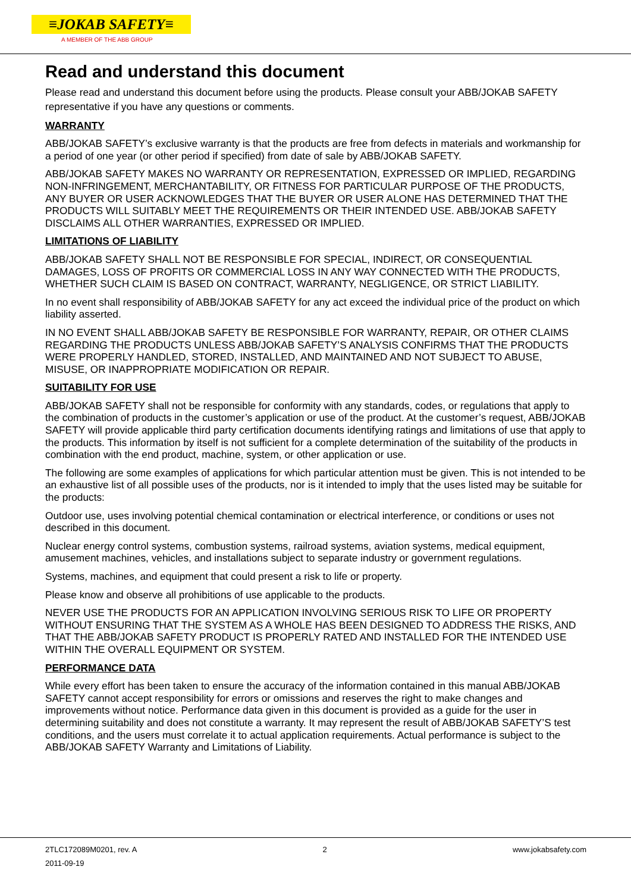≡JOKAB SAFETY≡
A MEMBER OF THE ABB GROUP
Read and understand this document
Please read and understand this document before using the products. Please consult your ABB/JOKAB SAFETY representative if you have any questions or comments.
WARRANTY
ABB/JOKAB SAFETY’s exclusive warranty is that the products are free from defects in materials and workmanship for a period of one year (or other period if specified) from date of sale by ABB/JOKAB SAFETY.
ABB/JOKAB SAFETY MAKES NO WARRANTY OR REPRESENTATION, EXPRESSED OR IMPLIED, REGARDING NON-INFRINGEMENT, MERCHANTABILITY, OR FITNESS FOR PARTICULAR PURPOSE OF THE PRODUCTS, ANY BUYER OR USER ACKNOWLEDGES THAT THE BUYER OR USER ALONE HAS DETERMINED THAT THE PRODUCTS WILL SUITABLY MEET THE REQUIREMENTS OR THEIR INTENDED USE. ABB/JOKAB SAFETY DISCLAIMS ALL OTHER WARRANTIES, EXPRESSED OR IMPLIED.
LIMITATIONS OF LIABILITY
ABB/JOKAB SAFETY SHALL NOT BE RESPONSIBLE FOR SPECIAL, INDIRECT, OR CONSEQUENTIAL DAMAGES, LOSS OF PROFITS OR COMMERCIAL LOSS IN ANY WAY CONNECTED WITH THE PRODUCTS, WHETHER SUCH CLAIM IS BASED ON CONTRACT, WARRANTY, NEGLIGENCE, OR STRICT LIABILITY.
In no event shall responsibility of ABB/JOKAB SAFETY for any act exceed the individual price of the product on which liability asserted.
IN NO EVENT SHALL ABB/JOKAB SAFETY BE RESPONSIBLE FOR WARRANTY, REPAIR, OR OTHER CLAIMS REGARDING THE PRODUCTS UNLESS ABB/JOKAB SAFETY’S ANALYSIS CONFIRMS THAT THE PRODUCTS WERE PROPERLY HANDLED, STORED, INSTALLED, AND MAINTAINED AND NOT SUBJECT TO ABUSE, MISUSE, OR INAPPROPRIATE MODIFICATION OR REPAIR.
SUITABILITY FOR USE
ABB/JOKAB SAFETY shall not be responsible for conformity with any standards, codes, or regulations that apply to the combination of products in the customer’s application or use of the product. At the customer’s request, ABB/JOKAB SAFETY will provide applicable third party certification documents identifying ratings and limitations of use that apply to the products. This information by itself is not sufficient for a complete determination of the suitability of the products in combination with the end product, machine, system, or other application or use.
The following are some examples of applications for which particular attention must be given. This is not intended to be an exhaustive list of all possible uses of the products, nor is it intended to imply that the uses listed may be suitable for the products:
Outdoor use, uses involving potential chemical contamination or electrical interference, or conditions or uses not described in this document.
Nuclear energy control systems, combustion systems, railroad systems, aviation systems, medical equipment, amusement machines, vehicles, and installations subject to separate industry or government regulations.
Systems, machines, and equipment that could present a risk to life or property.
Please know and observe all prohibitions of use applicable to the products.
NEVER USE THE PRODUCTS FOR AN APPLICATION INVOLVING SERIOUS RISK TO LIFE OR PROPERTY WITHOUT ENSURING THAT THE SYSTEM AS A WHOLE HAS BEEN DESIGNED TO ADDRESS THE RISKS, AND THAT THE ABB/JOKAB SAFETY PRODUCT IS PROPERLY RATED AND INSTALLED FOR THE INTENDED USE WITHIN THE OVERALL EQUIPMENT OR SYSTEM.
PERFORMANCE DATA
While every effort has been taken to ensure the accuracy of the information contained in this manual ABB/JOKAB SAFETY cannot accept responsibility for errors or omissions and reserves the right to make changes and improvements without notice. Performance data given in this document is provided as a guide for the user in determining suitability and does not constitute a warranty. It may represent the result of ABB/JOKAB SAFETY’S test conditions, and the users must correlate it to actual application requirements. Actual performance is subject to the ABB/JOKAB SAFETY Warranty and Limitations of Liability.
2TLC172089M0201, rev. A 2 www.jokabsafety.com
2011-09-19